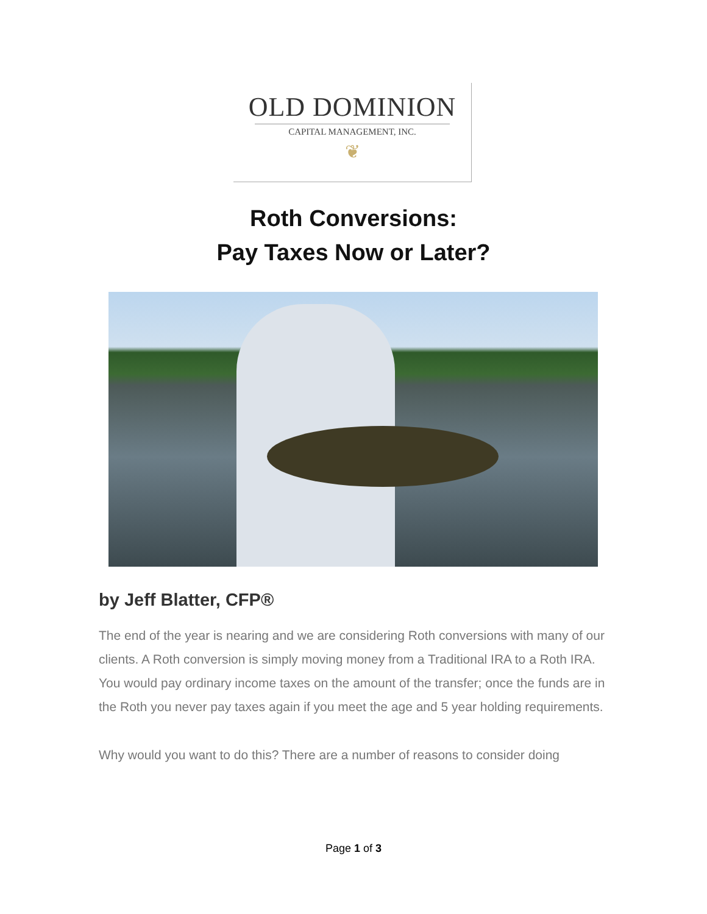OLD DOMINION
CAPITAL MANAGEMENT, INC.
❦
Roth Conversions:
Pay Taxes Now or Later?
by Jeff Blatter, CFP®
The end of the year is nearing and we are considering Roth conversions with many of our clients. A Roth conversion is simply moving money from a Traditional IRA to a Roth IRA. You would pay ordinary income taxes on the amount of the transfer; once the funds are in the Roth you never pay taxes again if you meet the age and 5 year holding requirements.
Why would you want to do this? There are a number of reasons to consider doing
Page 1 of 3